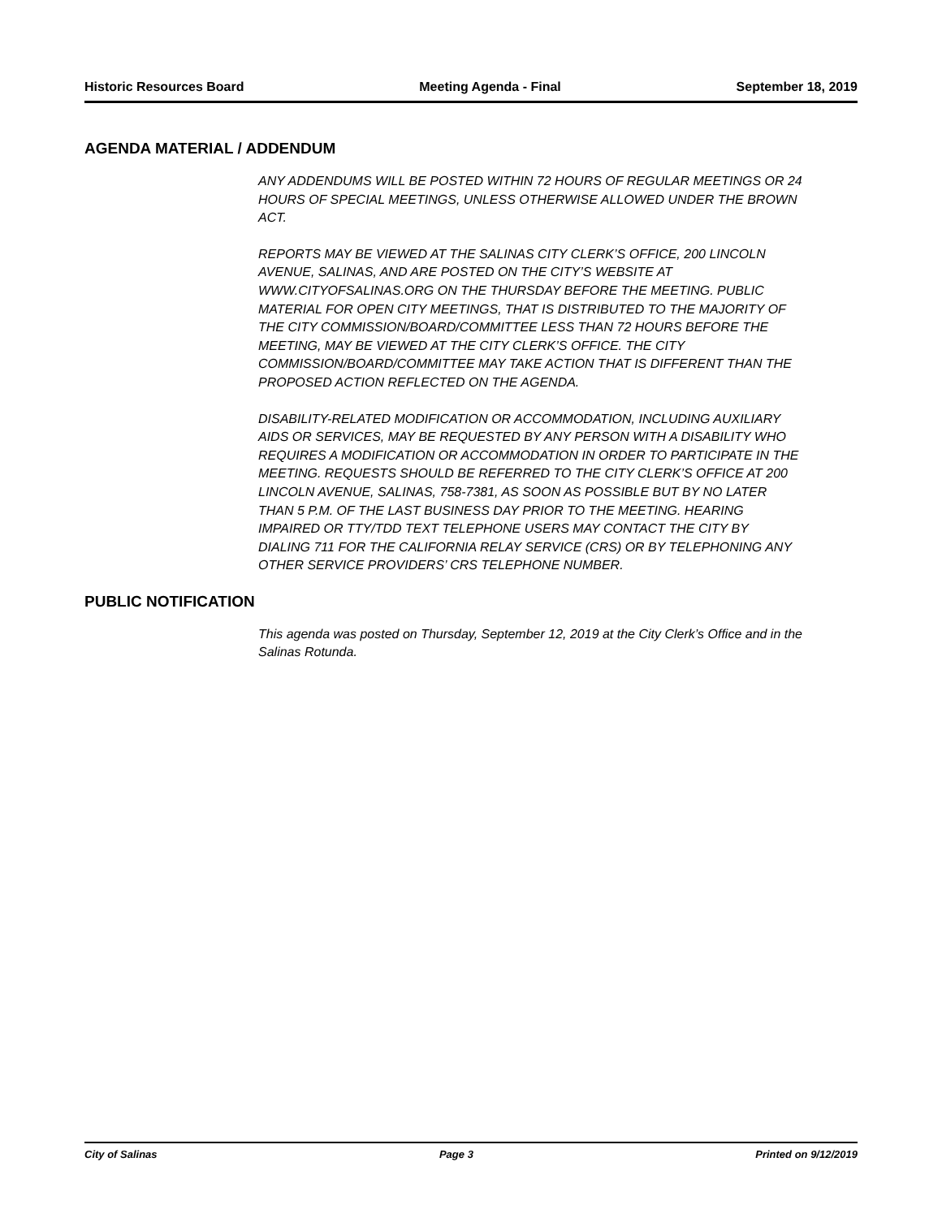Historic Resources Board Meeting Agenda - Final September 18, 2019
AGENDA MATERIAL / ADDENDUM
ANY ADDENDUMS WILL BE POSTED WITHIN 72 HOURS OF REGULAR MEETINGS OR 24 HOURS OF SPECIAL MEETINGS, UNLESS OTHERWISE ALLOWED UNDER THE BROWN ACT.
REPORTS MAY BE VIEWED AT THE SALINAS CITY CLERK’S OFFICE, 200 LINCOLN AVENUE, SALINAS, AND ARE POSTED ON THE CITY’S WEBSITE AT WWW.CITYOFSALINAS.ORG ON THE THURSDAY BEFORE THE MEETING. PUBLIC MATERIAL FOR OPEN CITY MEETINGS, THAT IS DISTRIBUTED TO THE MAJORITY OF THE CITY COMMISSION/BOARD/COMMITTEE LESS THAN 72 HOURS BEFORE THE MEETING, MAY BE VIEWED AT THE CITY CLERK’S OFFICE. THE CITY COMMISSION/BOARD/COMMITTEE MAY TAKE ACTION THAT IS DIFFERENT THAN THE PROPOSED ACTION REFLECTED ON THE AGENDA.
DISABILITY-RELATED MODIFICATION OR ACCOMMODATION, INCLUDING AUXILIARY AIDS OR SERVICES, MAY BE REQUESTED BY ANY PERSON WITH A DISABILITY WHO REQUIRES A MODIFICATION OR ACCOMMODATION IN ORDER TO PARTICIPATE IN THE MEETING. REQUESTS SHOULD BE REFERRED TO THE CITY CLERK’S OFFICE AT 200 LINCOLN AVENUE, SALINAS, 758-7381, AS SOON AS POSSIBLE BUT BY NO LATER THAN 5 P.M. OF THE LAST BUSINESS DAY PRIOR TO THE MEETING. HEARING IMPAIRED OR TTY/TDD TEXT TELEPHONE USERS MAY CONTACT THE CITY BY DIALING 711 FOR THE CALIFORNIA RELAY SERVICE (CRS) OR BY TELEPHONING ANY OTHER SERVICE PROVIDERS’ CRS TELEPHONE NUMBER.
PUBLIC NOTIFICATION
This agenda was posted on Thursday, September 12, 2019 at the City Clerk’s Office and in the Salinas Rotunda.
City of Salinas Page 3 Printed on 9/12/2019